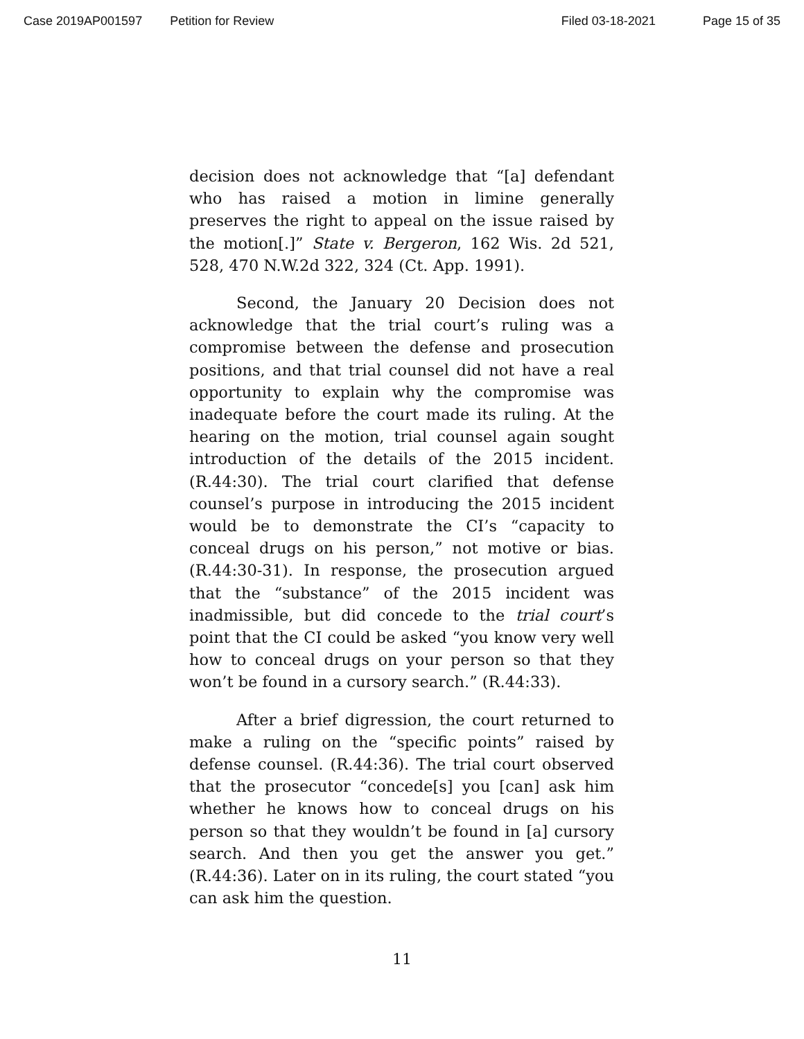Case 2019AP001597 Petition for Review Filed 03-18-2021 Page 15 of 35
decision does not acknowledge that “[a] defendant who has raised a motion in limine generally preserves the right to appeal on the issue raised by the motion[.]” State v. Bergeron, 162 Wis. 2d 521, 528, 470 N.W.2d 322, 324 (Ct. App. 1991).
Second, the January 20 Decision does not acknowledge that the trial court’s ruling was a compromise between the defense and prosecution positions, and that trial counsel did not have a real opportunity to explain why the compromise was inadequate before the court made its ruling. At the hearing on the motion, trial counsel again sought introduction of the details of the 2015 incident. (R.44:30). The trial court clarified that defense counsel’s purpose in introducing the 2015 incident would be to demonstrate the CI’s “capacity to conceal drugs on his person,” not motive or bias. (R.44:30-31). In response, the prosecution argued that the “substance” of the 2015 incident was inadmissible, but did concede to the trial court’s point that the CI could be asked “you know very well how to conceal drugs on your person so that they won’t be found in a cursory search.” (R.44:33).
After a brief digression, the court returned to make a ruling on the “specific points” raised by defense counsel. (R.44:36). The trial court observed that the prosecutor “concede[s] you [can] ask him whether he knows how to conceal drugs on his person so that they wouldn’t be found in [a] cursory search. And then you get the answer you get.” (R.44:36). Later on in its ruling, the court stated “you can ask him the question.
11